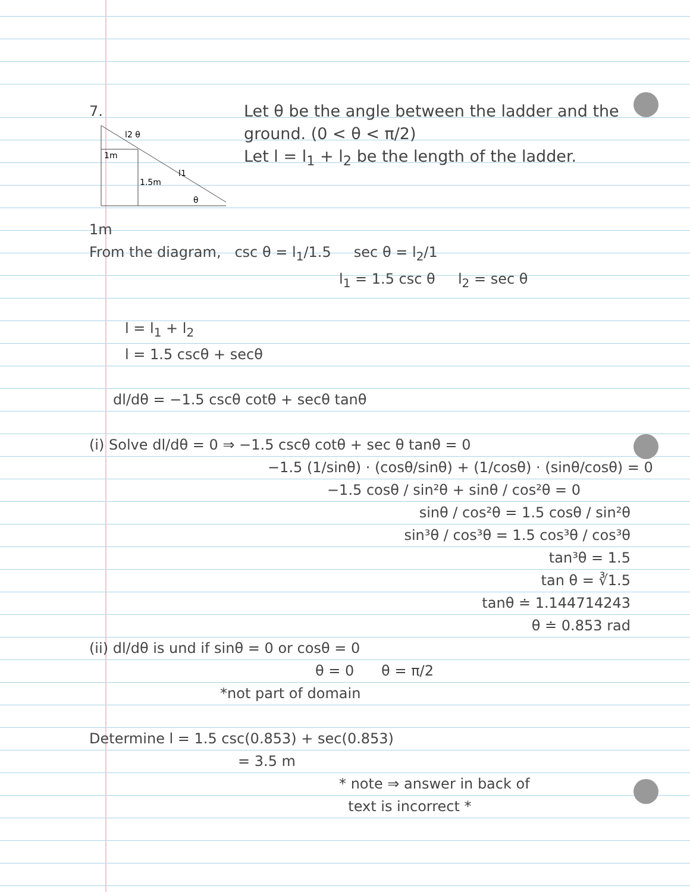7.
l2 θ
1m
1.5m
l1
θ
1m
Let θ be the angle between the ladder and the ground. (0 < θ < π/2)
Let l = l<sub>1</sub> + l<sub>2</sub> be the length of the ladder.
From the diagram, csc θ = l<sub>1</sub>/1.5 sec θ = l<sub>2</sub>/1
l<sub>1</sub> = 1.5 csc θ l<sub>2</sub> = sec θ
l = l<sub>1</sub> + l<sub>2</sub>
l = 1.5 cscθ + secθ
dl/dθ = −1.5 cscθ cotθ + secθ tanθ
(i) Solve dl/dθ = 0 ⇒ −1.5 cscθ cotθ + sec θ tanθ = 0
−1.5 (1/sinθ) · (cosθ/sinθ) + (1/cosθ) · (sinθ/cosθ) = 0
−1.5 cosθ / sin²θ + sinθ / cos²θ = 0
sinθ / cos²θ = 1.5 cosθ / sin²θ
sin³θ / cos³θ = 1.5 cos³θ / cos³θ
tan³θ = 1.5
tan θ = ∛1.5
tanθ ≐ 1.144714243
θ ≐ 0.853 rad
(ii) dl/dθ is und if sinθ = 0 or cosθ = 0
θ = 0 θ = π/2
*not part of domain
Determine l = 1.5 csc(0.853) + sec(0.853)
= 3.5 m
* note ⇒ answer in back of
text is incorrect *